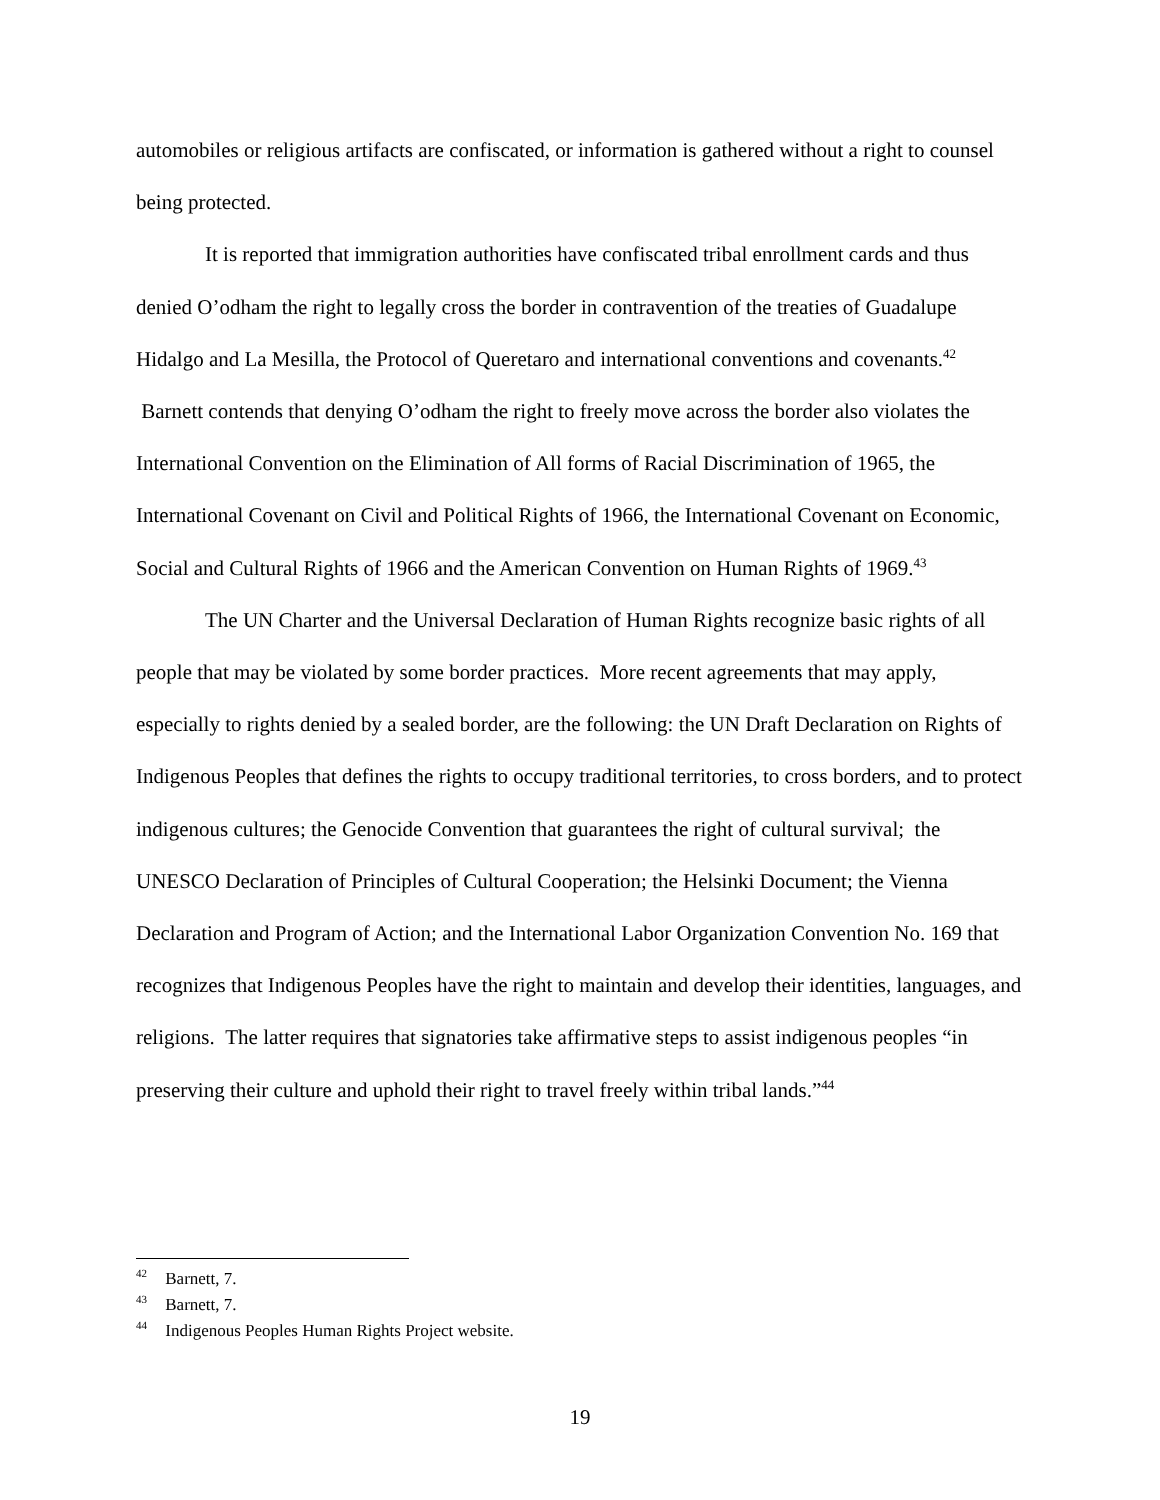automobiles or religious artifacts are confiscated, or information is gathered without a right to counsel being protected.
It is reported that immigration authorities have confiscated tribal enrollment cards and thus denied O’odham the right to legally cross the border in contravention of the treaties of Guadalupe Hidalgo and La Mesilla, the Protocol of Queretaro and international conventions and covenants.<sup>42</sup> Barnett contends that denying O’odham the right to freely move across the border also violates the International Convention on the Elimination of All forms of Racial Discrimination of 1965, the International Covenant on Civil and Political Rights of 1966, the International Covenant on Economic, Social and Cultural Rights of 1966 and the American Convention on Human Rights of 1969.<sup>43</sup>
The UN Charter and the Universal Declaration of Human Rights recognize basic rights of all people that may be violated by some border practices. More recent agreements that may apply, especially to rights denied by a sealed border, are the following: the UN Draft Declaration on Rights of Indigenous Peoples that defines the rights to occupy traditional territories, to cross borders, and to protect indigenous cultures; the Genocide Convention that guarantees the right of cultural survival; the UNESCO Declaration of Principles of Cultural Cooperation; the Helsinki Document; the Vienna Declaration and Program of Action; and the International Labor Organization Convention No. 169 that recognizes that Indigenous Peoples have the right to maintain and develop their identities, languages, and religions. The latter requires that signatories take affirmative steps to assist indigenous peoples “in preserving their culture and uphold their right to travel freely within tribal lands.”<sup>44</sup>
<sup>42</sup> Barnett, 7.
<sup>43</sup> Barnett, 7.
<sup>44</sup> Indigenous Peoples Human Rights Project website.
19